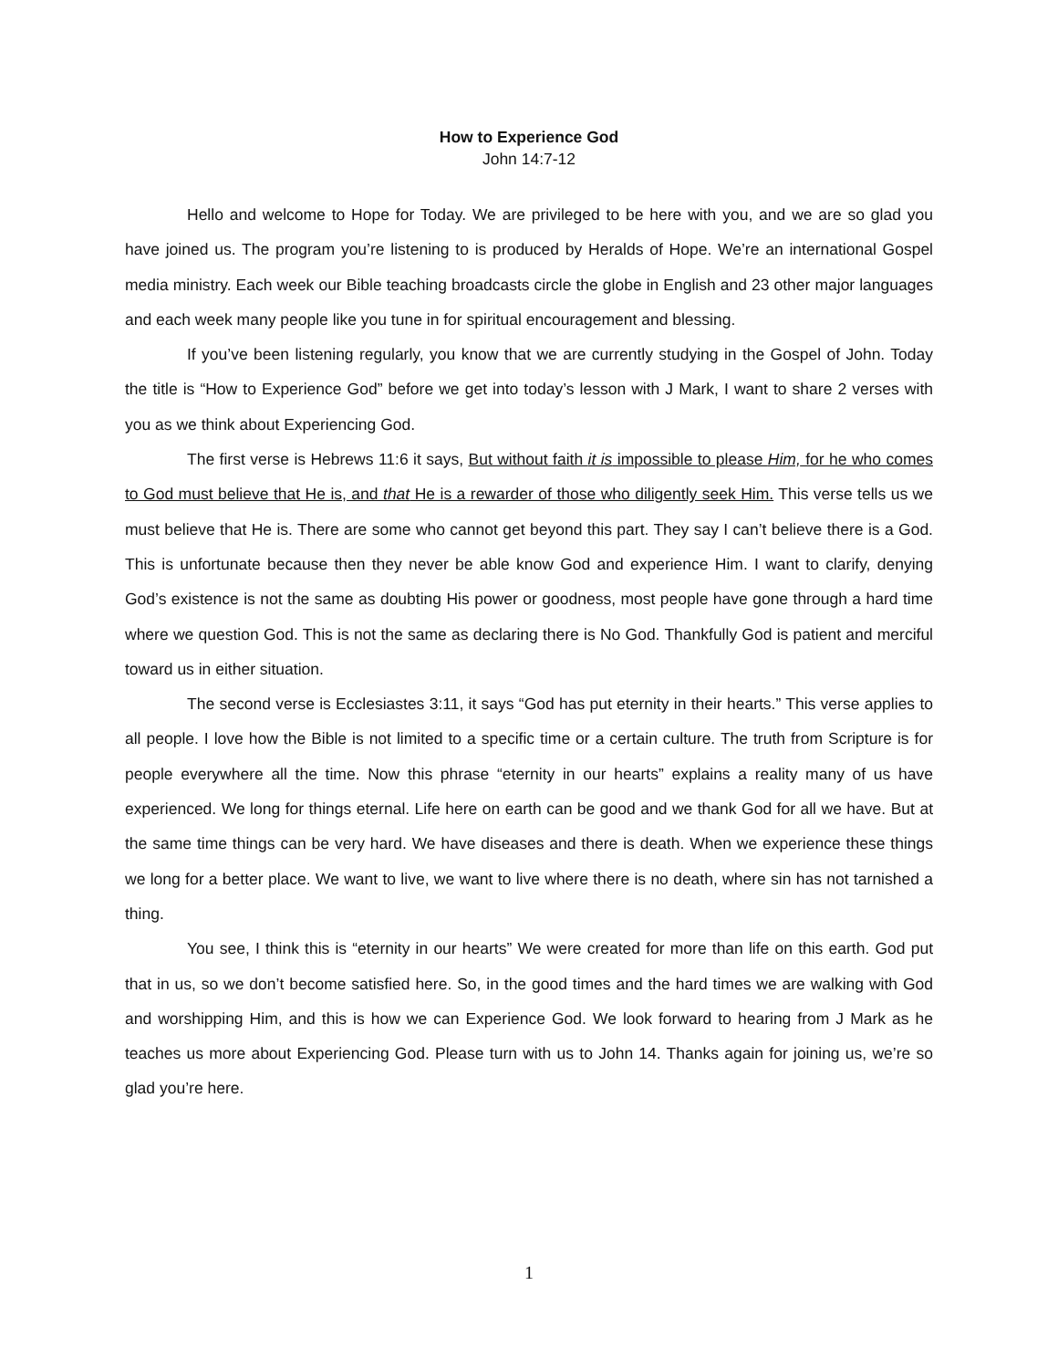How to Experience God
John 14:7-12
Hello and welcome to Hope for Today. We are privileged to be here with you, and we are so glad you have joined us. The program you’re listening to is produced by Heralds of Hope. We’re an international Gospel media ministry. Each week our Bible teaching broadcasts circle the globe in English and 23 other major languages and each week many people like you tune in for spiritual encouragement and blessing.
If you’ve been listening regularly, you know that we are currently studying in the Gospel of John. Today the title is “How to Experience God” before we get into today’s lesson with J Mark, I want to share 2 verses with you as we think about Experiencing God.
The first verse is Hebrews 11:6 it says, But without faith it is impossible to please Him, for he who comes to God must believe that He is, and that He is a rewarder of those who diligently seek Him. This verse tells us we must believe that He is. There are some who cannot get beyond this part. They say I can’t believe there is a God. This is unfortunate because then they never be able know God and experience Him. I want to clarify, denying God’s existence is not the same as doubting His power or goodness, most people have gone through a hard time where we question God. This is not the same as declaring there is No God. Thankfully God is patient and merciful toward us in either situation.
The second verse is Ecclesiastes 3:11, it says “God has put eternity in their hearts.” This verse applies to all people. I love how the Bible is not limited to a specific time or a certain culture. The truth from Scripture is for people everywhere all the time. Now this phrase “eternity in our hearts” explains a reality many of us have experienced. We long for things eternal. Life here on earth can be good and we thank God for all we have. But at the same time things can be very hard. We have diseases and there is death. When we experience these things we long for a better place. We want to live, we want to live where there is no death, where sin has not tarnished a thing.
You see, I think this is “eternity in our hearts” We were created for more than life on this earth. God put that in us, so we don’t become satisfied here. So, in the good times and the hard times we are walking with God and worshipping Him, and this is how we can Experience God. We look forward to hearing from J Mark as he teaches us more about Experiencing God. Please turn with us to John 14. Thanks again for joining us, we’re so glad you’re here.
1